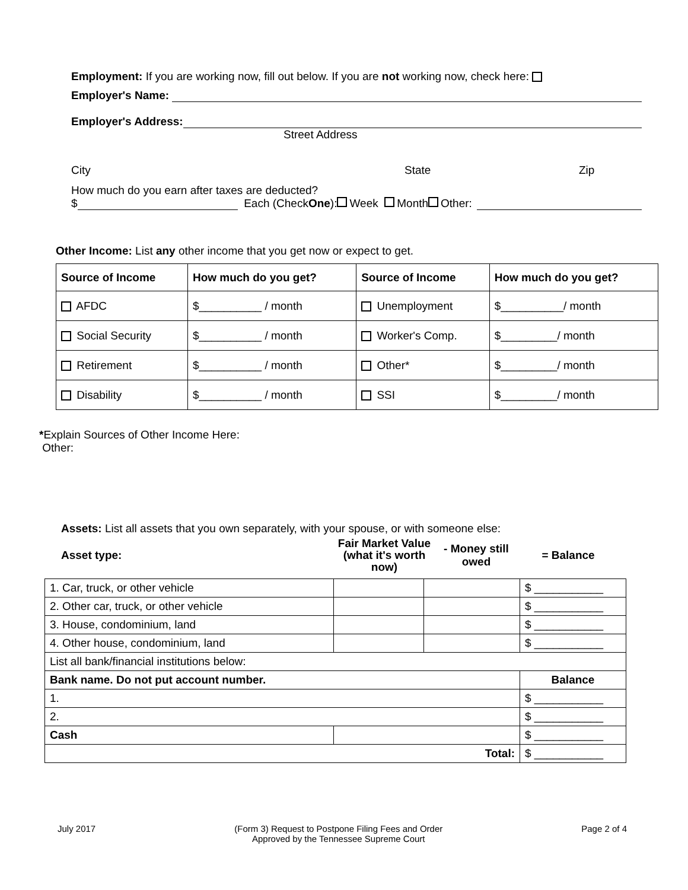Employment: If you are working now, fill out below. If you are not working now, check here:
Employer's Name:
Employer's Address:
Street Address
City State Zip
How much do you earn after taxes are deducted?
$ Each (Check One): Week Month Other:
Other Income: List any other income that you get now or expect to get.
| Source of Income | How much do you get? | Source of Income | How much do you get? |
| --- | --- | --- | --- |
| AFDC | $__________ / month | Unemployment | $__________/ month |
| Social Security | $__________ / month | Worker's Comp. | $_________/ month |
| Retirement | $__________ / month | Other* | $_________/ month |
| Disability | $__________ / month | SSI | $_________/ month |
*Explain Sources of Other Income Here:
Other:
Assets: List all assets that you own separately, with your spouse, or with someone else:
Asset type: Fair Market Value (what it's worth now) - Money still owed = Balance
| 1. Car, truck, or other vehicle | | | $ ___________ |
| 2. Other car, truck, or other vehicle | | | $ ___________ |
| 3. House, condominium, land | | | $ ___________ |
| 4. Other house, condominium, land | | | $ ___________ |
| List all bank/financial institutions below: | | | |
| Bank name. Do not put account number. | | | Balance |
| 1. | | | $ ___________ |
| 2. | | | $ ___________ |
| Cash | | | $ ___________ |
| Total: | | | $ ___________ |
July 2017 (Form 3) Request to Postpone Filing Fees and Order
Approved by the Tennessee Supreme Court Page 2 of 4